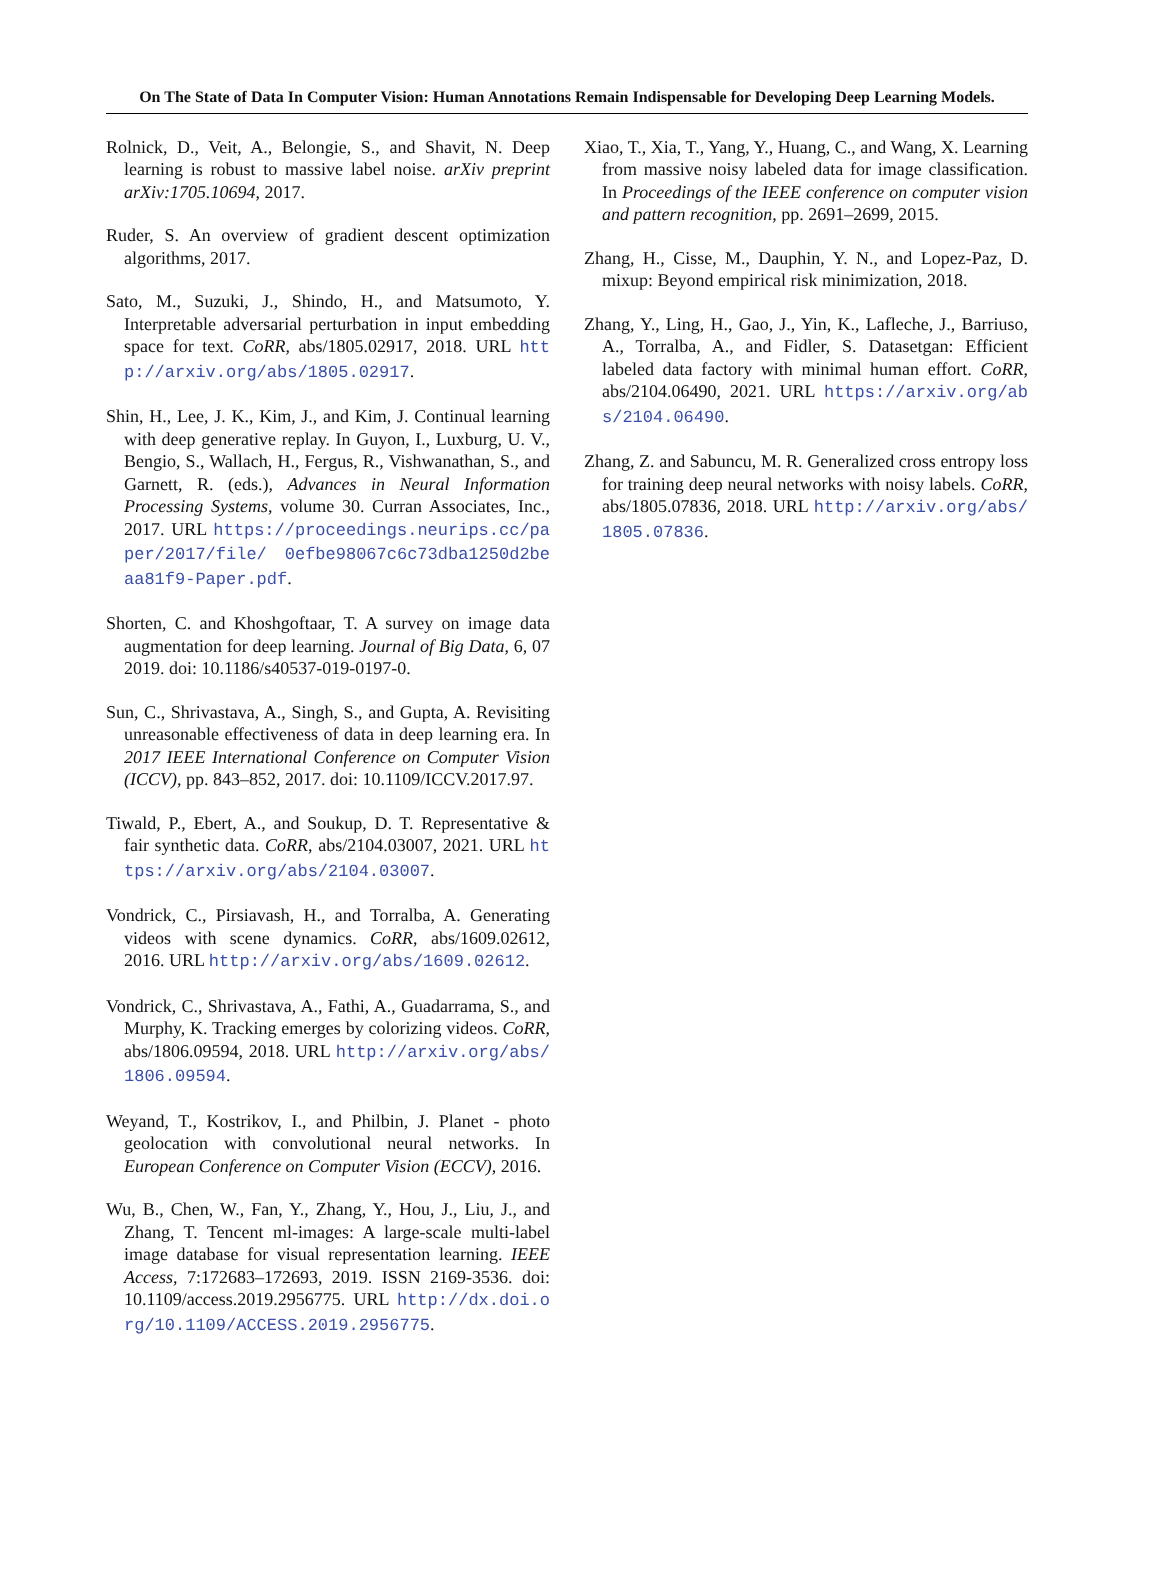On The State of Data In Computer Vision: Human Annotations Remain Indispensable for Developing Deep Learning Models.
Rolnick, D., Veit, A., Belongie, S., and Shavit, N. Deep learning is robust to massive label noise. arXiv preprint arXiv:1705.10694, 2017.
Ruder, S. An overview of gradient descent optimization algorithms, 2017.
Sato, M., Suzuki, J., Shindo, H., and Matsumoto, Y. Interpretable adversarial perturbation in input embedding space for text. CoRR, abs/1805.02917, 2018. URL http://arxiv.org/abs/1805.02917.
Shin, H., Lee, J. K., Kim, J., and Kim, J. Continual learning with deep generative replay. In Guyon, I., Luxburg, U. V., Bengio, S., Wallach, H., Fergus, R., Vishwanathan, S., and Garnett, R. (eds.), Advances in Neural Information Processing Systems, volume 30. Curran Associates, Inc., 2017. URL https://proceedings.neurips.cc/paper/2017/file/ 0efbe98067c6c73dba1250d2beaa81f9-Paper.pdf.
Shorten, C. and Khoshgoftaar, T. A survey on image data augmentation for deep learning. Journal of Big Data, 6, 07 2019. doi: 10.1186/s40537-019-0197-0.
Sun, C., Shrivastava, A., Singh, S., and Gupta, A. Revisiting unreasonable effectiveness of data in deep learning era. In 2017 IEEE International Conference on Computer Vision (ICCV), pp. 843–852, 2017. doi: 10.1109/ICCV.2017.97.
Tiwald, P., Ebert, A., and Soukup, D. T. Representative & fair synthetic data. CoRR, abs/2104.03007, 2021. URL https://arxiv.org/abs/2104.03007.
Vondrick, C., Pirsiavash, H., and Torralba, A. Generating videos with scene dynamics. CoRR, abs/1609.02612, 2016. URL http://arxiv.org/abs/1609.02612.
Vondrick, C., Shrivastava, A., Fathi, A., Guadarrama, S., and Murphy, K. Tracking emerges by colorizing videos. CoRR, abs/1806.09594, 2018. URL http://arxiv.org/abs/1806.09594.
Weyand, T., Kostrikov, I., and Philbin, J. Planet - photo geolocation with convolutional neural networks. In European Conference on Computer Vision (ECCV), 2016.
Wu, B., Chen, W., Fan, Y., Zhang, Y., Hou, J., Liu, J., and Zhang, T. Tencent ml-images: A large-scale multi-label image database for visual representation learning. IEEE Access, 7:172683–172693, 2019. ISSN 2169-3536. doi: 10.1109/access.2019.2956775. URL http://dx.doi.org/10.1109/ACCESS.2019.2956775.
Xiao, T., Xia, T., Yang, Y., Huang, C., and Wang, X. Learning from massive noisy labeled data for image classification. In Proceedings of the IEEE conference on computer vision and pattern recognition, pp. 2691–2699, 2015.
Zhang, H., Cisse, M., Dauphin, Y. N., and Lopez-Paz, D. mixup: Beyond empirical risk minimization, 2018.
Zhang, Y., Ling, H., Gao, J., Yin, K., Lafleche, J., Barriuso, A., Torralba, A., and Fidler, S. Datasetgan: Efficient labeled data factory with minimal human effort. CoRR, abs/2104.06490, 2021. URL https://arxiv.org/abs/2104.06490.
Zhang, Z. and Sabuncu, M. R. Generalized cross entropy loss for training deep neural networks with noisy labels. CoRR, abs/1805.07836, 2018. URL http://arxiv.org/abs/1805.07836.